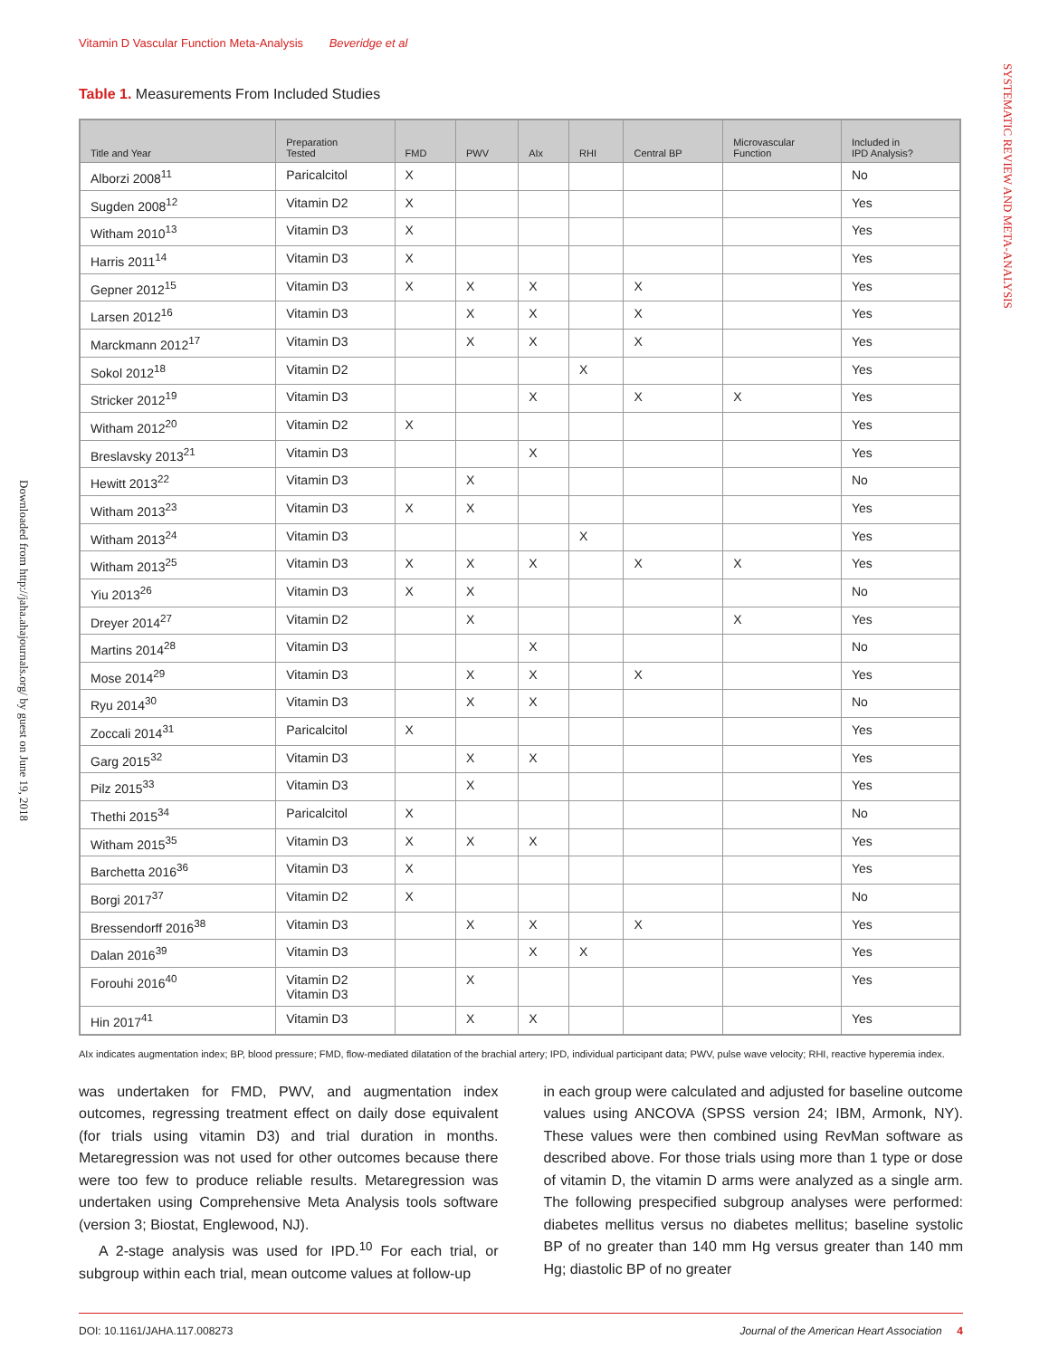SYSTEMATIC REVIEW AND META-ANALYSIS
Downloaded from http://jaha.ahajournals.org/ by guest on June 19, 2018
Vitamin D Vascular Function Meta-Analysis Beveridge et al
Table 1. Measurements From Included Studies
| Title and Year | Preparation Tested | FMD | PWV | AIx | RHI | Central BP | Microvascular Function | Included in IPD Analysis? |
| --- | --- | --- | --- | --- | --- | --- | --- | --- |
| Alborzi 2008<sup>11</sup> | Paricalcitol | X | | | | | | No |
| Sugden 2008<sup>12</sup> | Vitamin D2 | X | | | | | | Yes |
| Witham 2010<sup>13</sup> | Vitamin D3 | X | | | | | | Yes |
| Harris 2011<sup>14</sup> | Vitamin D3 | X | | | | | | Yes |
| Gepner 2012<sup>15</sup> | Vitamin D3 | X | X | X | | X | | Yes |
| Larsen 2012<sup>16</sup> | Vitamin D3 | | X | X | | X | | Yes |
| Marckmann 2012<sup>17</sup> | Vitamin D3 | | X | X | | X | | Yes |
| Sokol 2012<sup>18</sup> | Vitamin D2 | | | | X | | | Yes |
| Stricker 2012<sup>19</sup> | Vitamin D3 | | | X | | X | X | Yes |
| Witham 2012<sup>20</sup> | Vitamin D2 | X | | | | | | Yes |
| Breslavsky 2013<sup>21</sup> | Vitamin D3 | | | X | | | | Yes |
| Hewitt 2013<sup>22</sup> | Vitamin D3 | | X | | | | | No |
| Witham 2013<sup>23</sup> | Vitamin D3 | X | X | | | | | Yes |
| Witham 2013<sup>24</sup> | Vitamin D3 | | | | X | | | Yes |
| Witham 2013<sup>25</sup> | Vitamin D3 | X | X | X | | X | X | Yes |
| Yiu 2013<sup>26</sup> | Vitamin D3 | X | X | | | | | No |
| Dreyer 2014<sup>27</sup> | Vitamin D2 | | X | | | | X | Yes |
| Martins 2014<sup>28</sup> | Vitamin D3 | | | X | | | | No |
| Mose 2014<sup>29</sup> | Vitamin D3 | | X | X | | X | | Yes |
| Ryu 2014<sup>30</sup> | Vitamin D3 | | X | X | | | | No |
| Zoccali 2014<sup>31</sup> | Paricalcitol | X | | | | | | Yes |
| Garg 2015<sup>32</sup> | Vitamin D3 | | X | X | | | | Yes |
| Pilz 2015<sup>33</sup> | Vitamin D3 | | X | | | | | Yes |
| Thethi 2015<sup>34</sup> | Paricalcitol | X | | | | | | No |
| Witham 2015<sup>35</sup> | Vitamin D3 | X | X | X | | | | Yes |
| Barchetta 2016<sup>36</sup> | Vitamin D3 | X | | | | | | Yes |
| Borgi 2017<sup>37</sup> | Vitamin D2 | X | | | | | | No |
| Bressendorff 2016<sup>38</sup> | Vitamin D3 | | X | X | | X | | Yes |
| Dalan 2016<sup>39</sup> | Vitamin D3 | | | X | X | | | Yes |
| Forouhi 2016<sup>40</sup> | Vitamin D2 Vitamin D3 | | X | | | | | Yes |
| Hin 2017<sup>41</sup> | Vitamin D3 | | X | X | | | | Yes |
AIx indicates augmentation index; BP, blood pressure; FMD, flow-mediated dilatation of the brachial artery; IPD, individual participant data; PWV, pulse wave velocity; RHI, reactive hyperemia index.
was undertaken for FMD, PWV, and augmentation index outcomes, regressing treatment effect on daily dose equivalent (for trials using vitamin D3) and trial duration in months. Metaregression was not used for other outcomes because there were too few to produce reliable results. Metaregression was undertaken using Comprehensive Meta Analysis tools software (version 3; Biostat, Englewood, NJ).
A 2-stage analysis was used for IPD.<sup>10</sup> For each trial, or subgroup within each trial, mean outcome values at follow-up
in each group were calculated and adjusted for baseline outcome values using ANCOVA (SPSS version 24; IBM, Armonk, NY). These values were then combined using RevMan software as described above. For those trials using more than 1 type or dose of vitamin D, the vitamin D arms were analyzed as a single arm. The following prespecified subgroup analyses were performed: diabetes mellitus versus no diabetes mellitus; baseline systolic BP of no greater than 140 mm Hg versus greater than 140 mm Hg; diastolic BP of no greater
DOI: 10.1161/JAHA.117.008273 Journal of the American Heart Association 4